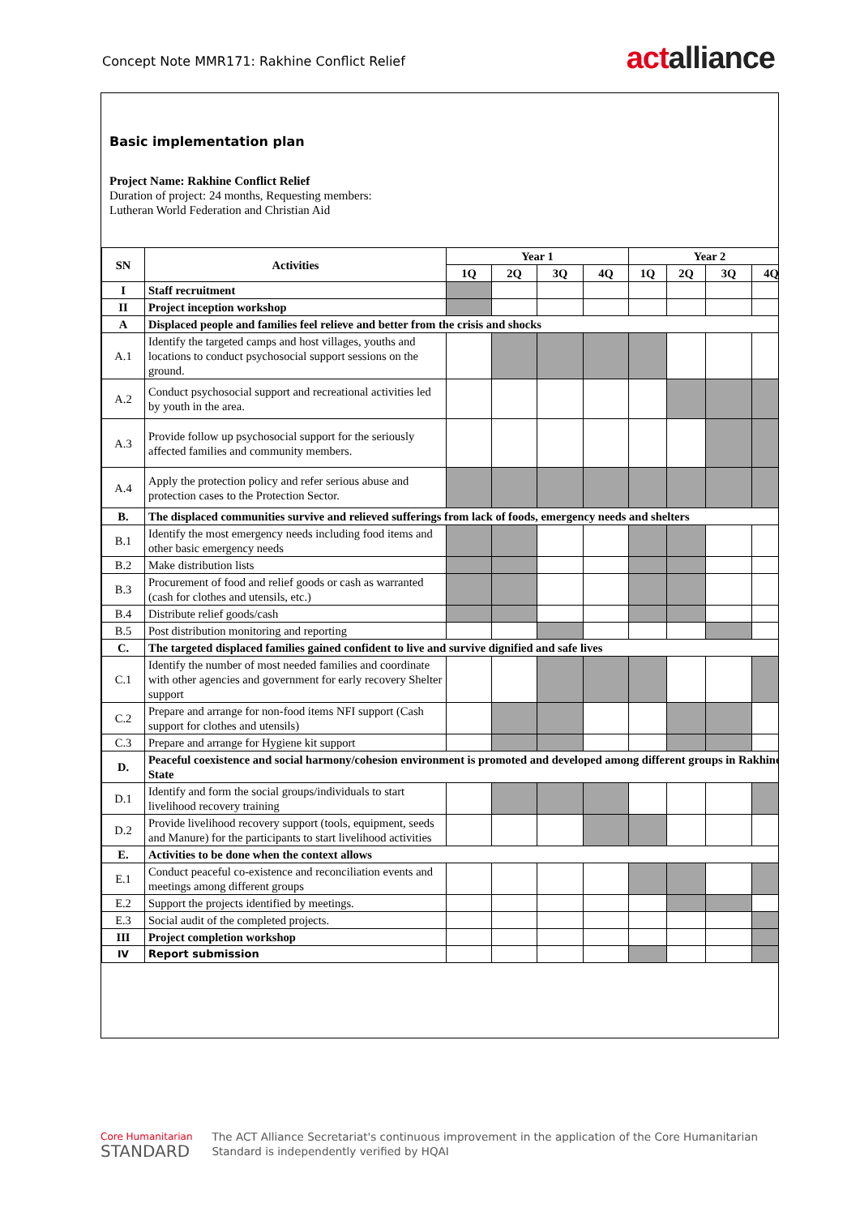Concept Note MMR171: Rakhine Conflict Relief
actalliance
Basic implementation plan
Project Name: Rakhine Conflict Relief
Duration of project: 24 months, Requesting members:
Lutheran World Federation and Christian Aid
| SN | Activities | Year 1 | | | | Year 2 | | | |
| --- | --- | --- | --- | --- | --- | --- | --- | --- | --- |
| | | 1Q | 2Q | 3Q | 4Q | 1Q | 2Q | 3Q | 4Q |
| I | Staff recruitment | | | | | | | | |
| II | Project inception workshop | | | | | | | | |
| A | Displaced people and families feel relieve and better from the crisis and shocks | | | | | | | | |
| A.1 | Identify the targeted camps and host villages, youths and locations to conduct psychosocial support sessions on the ground. | | | | | | | | |
| A.2 | Conduct psychosocial support and recreational activities led by youth in the area. | | | | | | | | |
| A.3 | Provide follow up psychosocial support for the seriously affected families and community members. | | | | | | | | |
| A.4 | Apply the protection policy and refer serious abuse and protection cases to the Protection Sector. | | | | | | | | |
| B. | The displaced communities survive and relieved sufferings from lack of foods, emergency needs and shelters | | | | | | | | |
| B.1 | Identify the most emergency needs including food items and other basic emergency needs | | | | | | | | |
| B.2 | Make distribution lists | | | | | | | | |
| B.3 | Procurement of food and relief goods or cash as warranted (cash for clothes and utensils, etc.) | | | | | | | | |
| B.4 | Distribute relief goods/cash | | | | | | | | |
| B.5 | Post distribution monitoring and reporting | | | | | | | | |
| C. | The targeted displaced families gained confident to live and survive dignified and safe lives | | | | | | | | |
| C.1 | Identify the number of most needed families and coordinate with other agencies and government for early recovery Shelter support | | | | | | | | |
| C.2 | Prepare and arrange for non-food items NFI support (Cash support for clothes and utensils) | | | | | | | | |
| C.3 | Prepare and arrange for Hygiene kit support | | | | | | | | |
| D. | Peaceful coexistence and social harmony/cohesion environment is promoted and developed among different groups in Rakhine State | | | | | | | | |
| D.1 | Identify and form the social groups/individuals to start livelihood recovery training | | | | | | | | |
| D.2 | Provide livelihood recovery support (tools, equipment, seeds and Manure) for the participants to start livelihood activities | | | | | | | | |
| E. | Activities to be done when the context allows | | | | | | | | |
| E.1 | Conduct peaceful co-existence and reconciliation events and meetings among different groups | | | | | | | | |
| E.2 | Support the projects identified by meetings. | | | | | | | | |
| E.3 | Social audit of the completed projects. | | | | | | | | |
| III | Project completion workshop | | | | | | | | |
| IV | Report submission | | | | | | | | |
Core Humanitarian
STANDARD
The ACT Alliance Secretariat's continuous improvement in the application of the Core Humanitarian
Standard is independently verified by HQAI